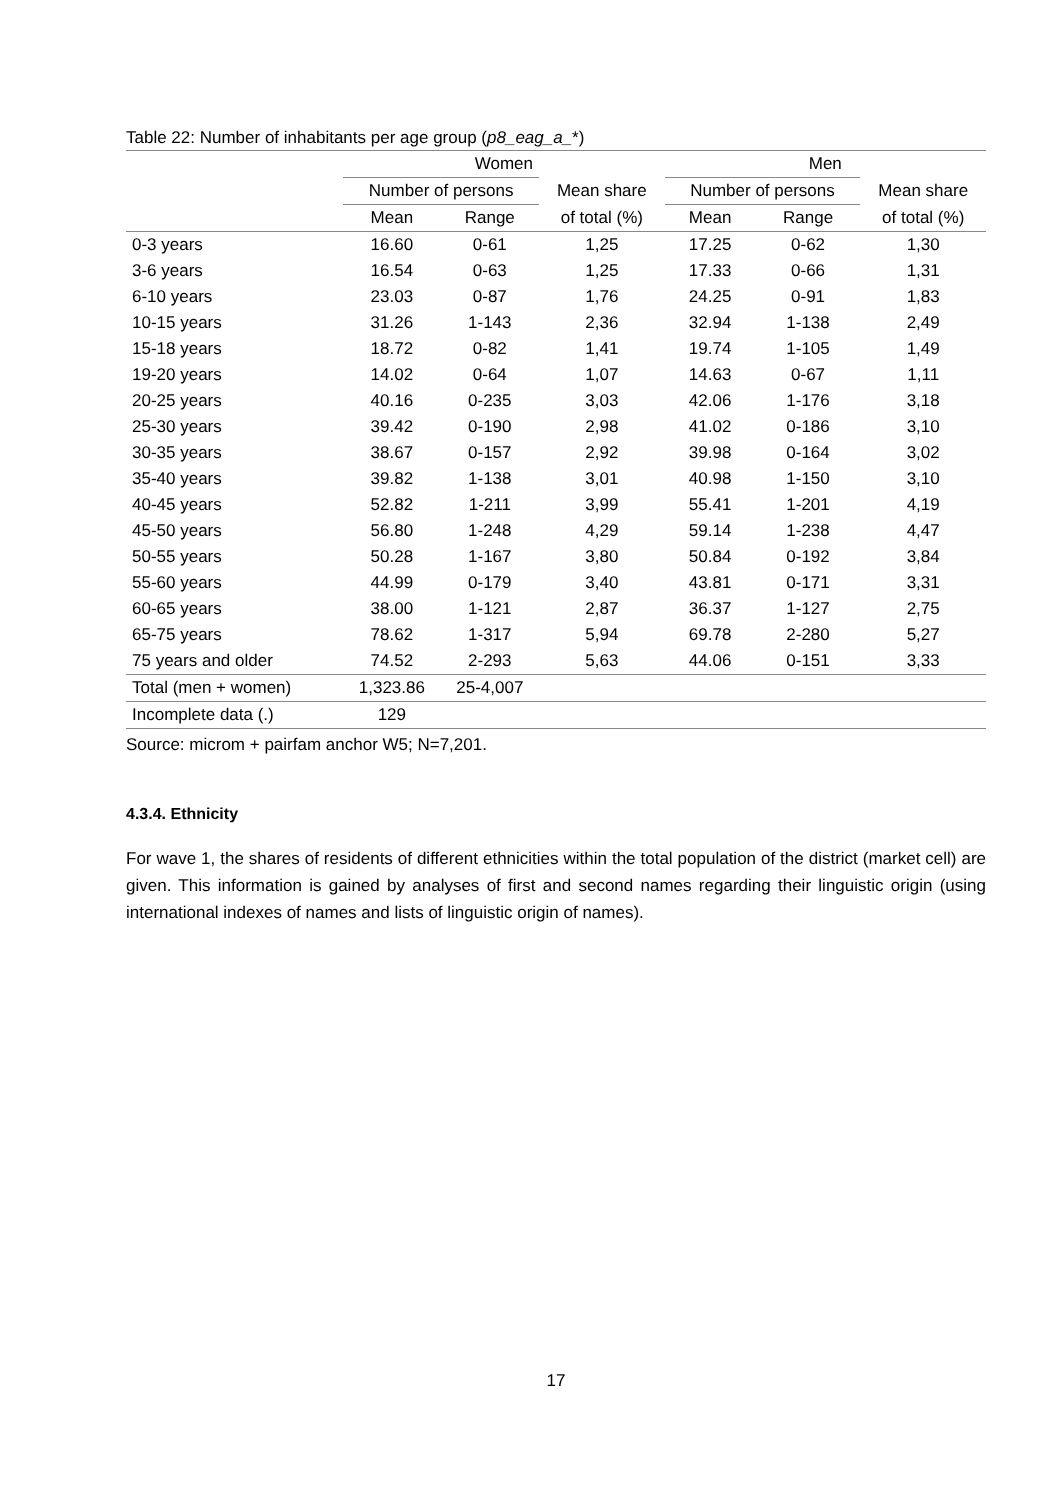Table 22: Number of inhabitants per age group (p8_eag_a_*)
| | Women | | | Men | | |
| --- | --- | --- | --- | --- | --- | --- |
| | Number of persons | | Mean share | Number of persons | | Mean share |
| | Mean | Range | of total (%) | Mean | Range | of total (%) |
| 0-3 years | 16.60 | 0-61 | 1,25 | 17.25 | 0-62 | 1,30 |
| 3-6 years | 16.54 | 0-63 | 1,25 | 17.33 | 0-66 | 1,31 |
| 6-10 years | 23.03 | 0-87 | 1,76 | 24.25 | 0-91 | 1,83 |
| 10-15 years | 31.26 | 1-143 | 2,36 | 32.94 | 1-138 | 2,49 |
| 15-18 years | 18.72 | 0-82 | 1,41 | 19.74 | 1-105 | 1,49 |
| 19-20 years | 14.02 | 0-64 | 1,07 | 14.63 | 0-67 | 1,11 |
| 20-25 years | 40.16 | 0-235 | 3,03 | 42.06 | 1-176 | 3,18 |
| 25-30 years | 39.42 | 0-190 | 2,98 | 41.02 | 0-186 | 3,10 |
| 30-35 years | 38.67 | 0-157 | 2,92 | 39.98 | 0-164 | 3,02 |
| 35-40 years | 39.82 | 1-138 | 3,01 | 40.98 | 1-150 | 3,10 |
| 40-45 years | 52.82 | 1-211 | 3,99 | 55.41 | 1-201 | 4,19 |
| 45-50 years | 56.80 | 1-248 | 4,29 | 59.14 | 1-238 | 4,47 |
| 50-55 years | 50.28 | 1-167 | 3,80 | 50.84 | 0-192 | 3,84 |
| 55-60 years | 44.99 | 0-179 | 3,40 | 43.81 | 0-171 | 3,31 |
| 60-65 years | 38.00 | 1-121 | 2,87 | 36.37 | 1-127 | 2,75 |
| 65-75 years | 78.62 | 1-317 | 5,94 | 69.78 | 2-280 | 5,27 |
| 75 years and older | 74.52 | 2-293 | 5,63 | 44.06 | 0-151 | 3,33 |
| Total (men + women) | 1,323.86 | 25-4,007 | | | | |
| Incomplete data (.) | 129 | | | | | |
Source: microm + pairfam anchor W5; N=7,201.
4.3.4. Ethnicity
For wave 1, the shares of residents of different ethnicities within the total population of the district (market cell) are given. This information is gained by analyses of first and second names regarding their linguistic origin (using international indexes of names and lists of linguistic origin of names).
17